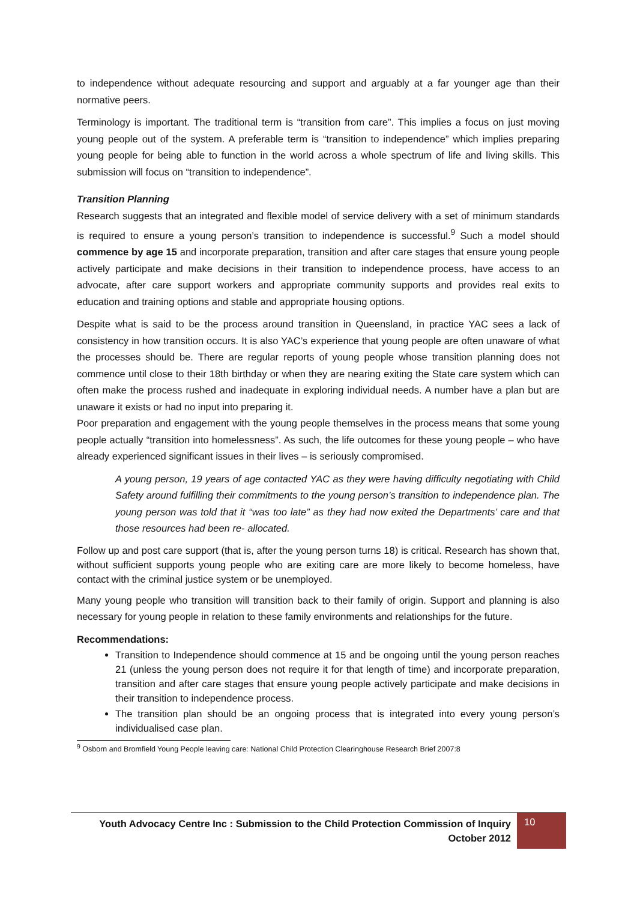to independence without adequate resourcing and support and arguably at a far younger age than their normative peers.
Terminology is important. The traditional term is “transition from care”. This implies a focus on just moving young people out of the system. A preferable term is “transition to independence” which implies preparing young people for being able to function in the world across a whole spectrum of life and living skills. This submission will focus on “transition to independence”.
Transition Planning
Research suggests that an integrated and flexible model of service delivery with a set of minimum standards is required to ensure a young person’s transition to independence is successful.<sup>9</sup> Such a model should commence by age 15 and incorporate preparation, transition and after care stages that ensure young people actively participate and make decisions in their transition to independence process, have access to an advocate, after care support workers and appropriate community supports and provides real exits to education and training options and stable and appropriate housing options.
Despite what is said to be the process around transition in Queensland, in practice YAC sees a lack of consistency in how transition occurs. It is also YAC’s experience that young people are often unaware of what the processes should be. There are regular reports of young people whose transition planning does not commence until close to their 18th birthday or when they are nearing exiting the State care system which can often make the process rushed and inadequate in exploring individual needs. A number have a plan but are unaware it exists or had no input into preparing it.
Poor preparation and engagement with the young people themselves in the process means that some young people actually “transition into homelessness”. As such, the life outcomes for these young people – who have already experienced significant issues in their lives – is seriously compromised.
A young person, 19 years of age contacted YAC as they were having difficulty negotiating with Child Safety around fulfilling their commitments to the young person’s transition to independence plan. The young person was told that it “was too late” as they had now exited the Departments’ care and that those resources had been re- allocated.
Follow up and post care support (that is, after the young person turns 18) is critical. Research has shown that, without sufficient supports young people who are exiting care are more likely to become homeless, have contact with the criminal justice system or be unemployed.
Many young people who transition will transition back to their family of origin. Support and planning is also necessary for young people in relation to these family environments and relationships for the future.
Recommendations:
Transition to Independence should commence at 15 and be ongoing until the young person reaches 21 (unless the young person does not require it for that length of time) and incorporate preparation, transition and after care stages that ensure young people actively participate and make decisions in their transition to independence process.
The transition plan should be an ongoing process that is integrated into every young person’s individualised case plan.
<sup>9</sup> Osborn and Bromfield Young People leaving care: National Child Protection Clearinghouse Research Brief 2007:8
Youth Advocacy Centre Inc : Submission to the Child Protection Commission of Inquiry
October 2012
10